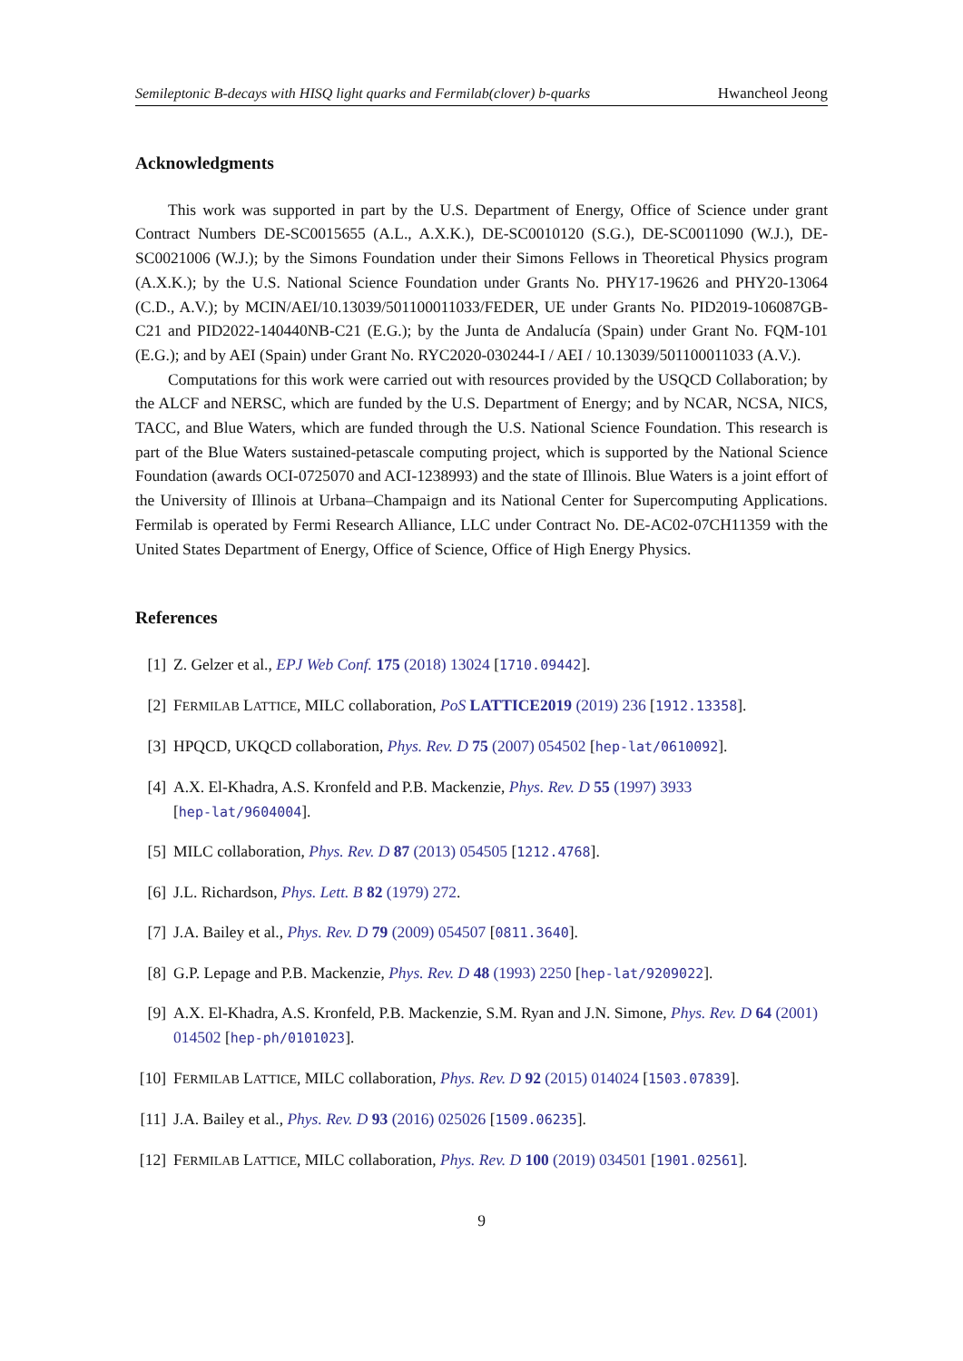Semileptonic B-decays with HISQ light quarks and Fermilab(clover) b-quarks Hwancheol Jeong
Acknowledgments
This work was supported in part by the U.S. Department of Energy, Office of Science under grant Contract Numbers DE-SC0015655 (A.L., A.X.K.), DE-SC0010120 (S.G.), DE-SC0011090 (W.J.), DE-SC0021006 (W.J.); by the Simons Foundation under their Simons Fellows in Theoretical Physics program (A.X.K.); by the U.S. National Science Foundation under Grants No. PHY17-19626 and PHY20-13064 (C.D., A.V.); by MCIN/AEI/10.13039/501100011033/FEDER, UE under Grants No. PID2019-106087GB-C21 and PID2022-140440NB-C21 (E.G.); by the Junta de Andalucía (Spain) under Grant No. FQM-101 (E.G.); and by AEI (Spain) under Grant No. RYC2020-030244-I / AEI / 10.13039/501100011033 (A.V.).
Computations for this work were carried out with resources provided by the USQCD Collaboration; by the ALCF and NERSC, which are funded by the U.S. Department of Energy; and by NCAR, NCSA, NICS, TACC, and Blue Waters, which are funded through the U.S. National Science Foundation. This research is part of the Blue Waters sustained-petascale computing project, which is supported by the National Science Foundation (awards OCI-0725070 and ACI-1238993) and the state of Illinois. Blue Waters is a joint effort of the University of Illinois at Urbana–Champaign and its National Center for Supercomputing Applications. Fermilab is operated by Fermi Research Alliance, LLC under Contract No. DE-AC02-07CH11359 with the United States Department of Energy, Office of Science, Office of High Energy Physics.
References
[1] Z. Gelzer et al., EPJ Web Conf. 175 (2018) 13024 [1710.09442].
[2] FERMILAB LATTICE, MILC collaboration, PoS LATTICE2019 (2019) 236 [1912.13358].
[3] HPQCD, UKQCD collaboration, Phys. Rev. D 75 (2007) 054502 [hep-lat/0610092].
[4] A.X. El-Khadra, A.S. Kronfeld and P.B. Mackenzie, Phys. Rev. D 55 (1997) 3933
[hep-lat/9604004].
[5] MILC collaboration, Phys. Rev. D 87 (2013) 054505 [1212.4768].
[6] J.L. Richardson, Phys. Lett. B 82 (1979) 272.
[7] J.A. Bailey et al., Phys. Rev. D 79 (2009) 054507 [0811.3640].
[8] G.P. Lepage and P.B. Mackenzie, Phys. Rev. D 48 (1993) 2250 [hep-lat/9209022].
[9] A.X. El-Khadra, A.S. Kronfeld, P.B. Mackenzie, S.M. Ryan and J.N. Simone, Phys. Rev. D 64 (2001) 014502 [hep-ph/0101023].
[10] FERMILAB LATTICE, MILC collaboration, Phys. Rev. D 92 (2015) 014024 [1503.07839].
[11] J.A. Bailey et al., Phys. Rev. D 93 (2016) 025026 [1509.06235].
[12] FERMILAB LATTICE, MILC collaboration, Phys. Rev. D 100 (2019) 034501 [1901.02561].
9